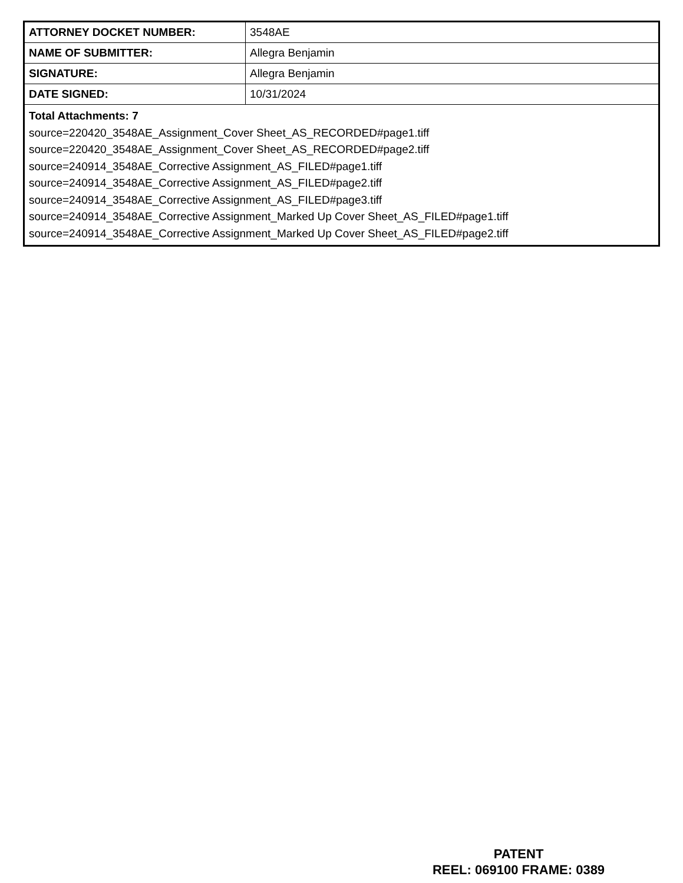| ATTORNEY DOCKET NUMBER: | 3548AE |
| NAME OF SUBMITTER: | Allegra Benjamin |
| SIGNATURE: | Allegra Benjamin |
| DATE SIGNED: | 10/31/2024 |
| Total Attachments: 7 source=220420_3548AE_Assignment_Cover Sheet_AS_RECORDED#page1.tiff source=220420_3548AE_Assignment_Cover Sheet_AS_RECORDED#page2.tiff source=240914_3548AE_Corrective Assignment_AS_FILED#page1.tiff source=240914_3548AE_Corrective Assignment_AS_FILED#page2.tiff source=240914_3548AE_Corrective Assignment_AS_FILED#page3.tiff source=240914_3548AE_Corrective Assignment_Marked Up Cover Sheet_AS_FILED#page1.tiff source=240914_3548AE_Corrective Assignment_Marked Up Cover Sheet_AS_FILED#page2.tiff | |
PATENT
REEL: 069100 FRAME: 0389